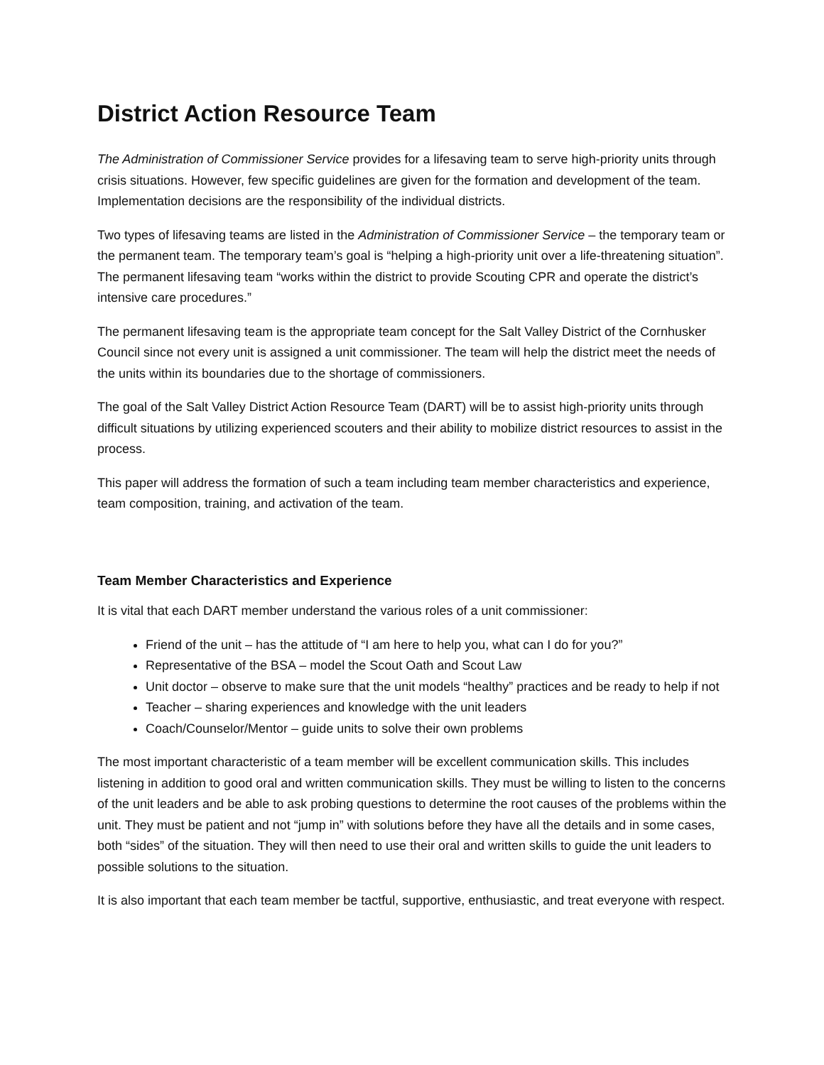District Action Resource Team
The Administration of Commissioner Service provides for a lifesaving team to serve high-priority units through crisis situations. However, few specific guidelines are given for the formation and development of the team. Implementation decisions are the responsibility of the individual districts.
Two types of lifesaving teams are listed in the Administration of Commissioner Service – the temporary team or the permanent team. The temporary team’s goal is “helping a high-priority unit over a life-threatening situation”. The permanent lifesaving team “works within the district to provide Scouting CPR and operate the district’s intensive care procedures.”
The permanent lifesaving team is the appropriate team concept for the Salt Valley District of the Cornhusker Council since not every unit is assigned a unit commissioner. The team will help the district meet the needs of the units within its boundaries due to the shortage of commissioners.
The goal of the Salt Valley District Action Resource Team (DART) will be to assist high-priority units through difficult situations by utilizing experienced scouters and their ability to mobilize district resources to assist in the process.
This paper will address the formation of such a team including team member characteristics and experience, team composition, training, and activation of the team.
Team Member Characteristics and Experience
It is vital that each DART member understand the various roles of a unit commissioner:
Friend of the unit – has the attitude of “I am here to help you, what can I do for you?”
Representative of the BSA – model the Scout Oath and Scout Law
Unit doctor – observe to make sure that the unit models “healthy” practices and be ready to help if not
Teacher – sharing experiences and knowledge with the unit leaders
Coach/Counselor/Mentor – guide units to solve their own problems
The most important characteristic of a team member will be excellent communication skills. This includes listening in addition to good oral and written communication skills. They must be willing to listen to the concerns of the unit leaders and be able to ask probing questions to determine the root causes of the problems within the unit. They must be patient and not “jump in” with solutions before they have all the details and in some cases, both “sides” of the situation. They will then need to use their oral and written skills to guide the unit leaders to possible solutions to the situation.
It is also important that each team member be tactful, supportive, enthusiastic, and treat everyone with respect.